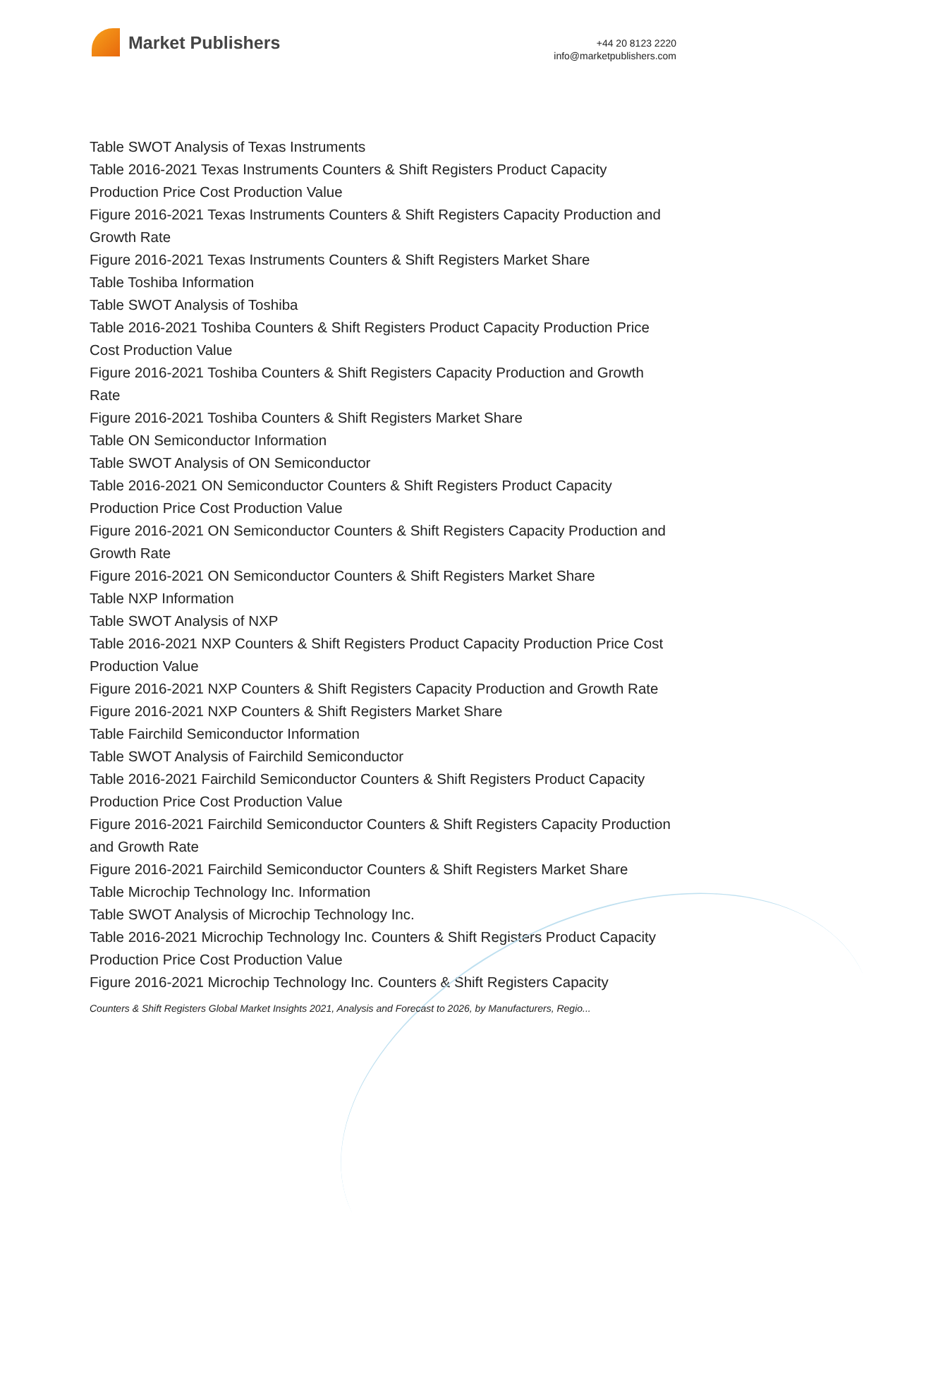Market Publishers
+44 20 8123 2220
info@marketpublishers.com
Table SWOT Analysis of Texas Instruments
Table 2016-2021 Texas Instruments Counters & Shift Registers Product Capacity Production Price Cost Production Value
Figure 2016-2021 Texas Instruments Counters & Shift Registers Capacity Production and Growth Rate
Figure 2016-2021 Texas Instruments Counters & Shift Registers Market Share
Table Toshiba Information
Table SWOT Analysis of Toshiba
Table 2016-2021 Toshiba Counters & Shift Registers Product Capacity Production Price Cost Production Value
Figure 2016-2021 Toshiba Counters & Shift Registers Capacity Production and Growth Rate
Figure 2016-2021 Toshiba Counters & Shift Registers Market Share
Table ON Semiconductor Information
Table SWOT Analysis of ON Semiconductor
Table 2016-2021 ON Semiconductor Counters & Shift Registers Product Capacity Production Price Cost Production Value
Figure 2016-2021 ON Semiconductor Counters & Shift Registers Capacity Production and Growth Rate
Figure 2016-2021 ON Semiconductor Counters & Shift Registers Market Share
Table NXP Information
Table SWOT Analysis of NXP
Table 2016-2021 NXP Counters & Shift Registers Product Capacity Production Price Cost Production Value
Figure 2016-2021 NXP Counters & Shift Registers Capacity Production and Growth Rate
Figure 2016-2021 NXP Counters & Shift Registers Market Share
Table Fairchild Semiconductor Information
Table SWOT Analysis of Fairchild Semiconductor
Table 2016-2021 Fairchild Semiconductor Counters & Shift Registers Product Capacity Production Price Cost Production Value
Figure 2016-2021 Fairchild Semiconductor Counters & Shift Registers Capacity Production and Growth Rate
Figure 2016-2021 Fairchild Semiconductor Counters & Shift Registers Market Share
Table Microchip Technology Inc. Information
Table SWOT Analysis of Microchip Technology Inc.
Table 2016-2021 Microchip Technology Inc. Counters & Shift Registers Product Capacity Production Price Cost Production Value
Figure 2016-2021 Microchip Technology Inc. Counters & Shift Registers Capacity
Counters & Shift Registers Global Market Insights 2021, Analysis and Forecast to 2026, by Manufacturers, Regio...